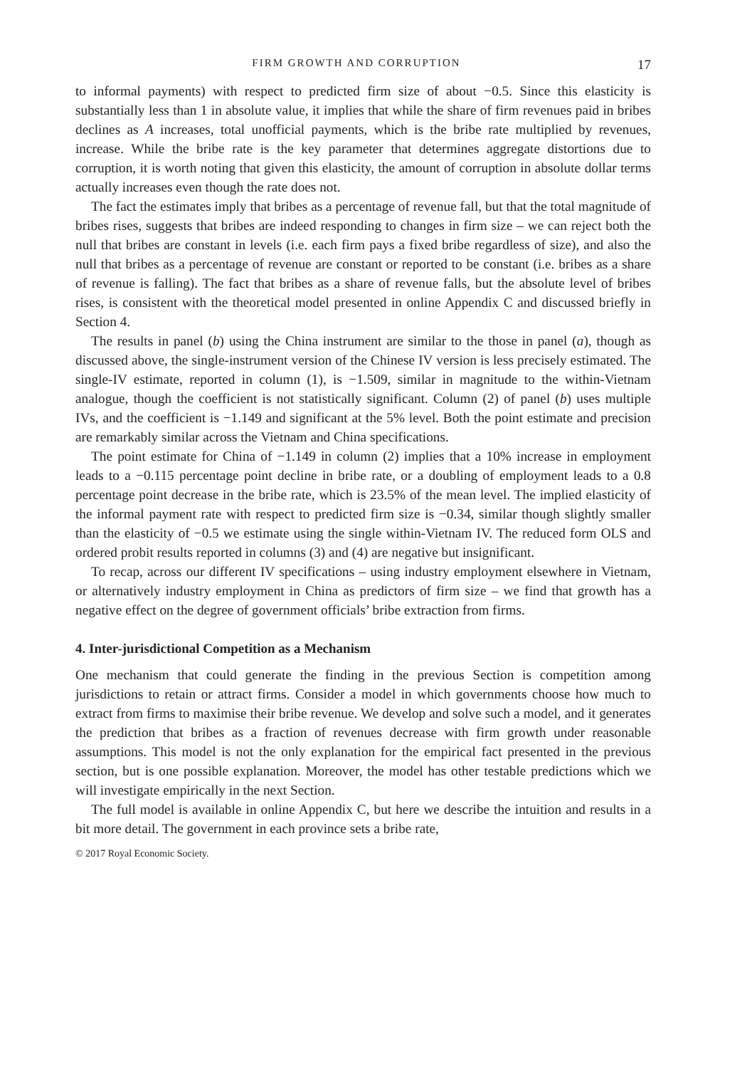FIRM GROWTH AND CORRUPTION 17
to informal payments) with respect to predicted firm size of about −0.5. Since this elasticity is substantially less than 1 in absolute value, it implies that while the share of firm revenues paid in bribes declines as A increases, total unofficial payments, which is the bribe rate multiplied by revenues, increase. While the bribe rate is the key parameter that determines aggregate distortions due to corruption, it is worth noting that given this elasticity, the amount of corruption in absolute dollar terms actually increases even though the rate does not.
The fact the estimates imply that bribes as a percentage of revenue fall, but that the total magnitude of bribes rises, suggests that bribes are indeed responding to changes in firm size – we can reject both the null that bribes are constant in levels (i.e. each firm pays a fixed bribe regardless of size), and also the null that bribes as a percentage of revenue are constant or reported to be constant (i.e. bribes as a share of revenue is falling). The fact that bribes as a share of revenue falls, but the absolute level of bribes rises, is consistent with the theoretical model presented in online Appendix C and discussed briefly in Section 4.
The results in panel (b) using the China instrument are similar to the those in panel (a), though as discussed above, the single-instrument version of the Chinese IV version is less precisely estimated. The single-IV estimate, reported in column (1), is −1.509, similar in magnitude to the within-Vietnam analogue, though the coefficient is not statistically significant. Column (2) of panel (b) uses multiple IVs, and the coefficient is −1.149 and significant at the 5% level. Both the point estimate and precision are remarkably similar across the Vietnam and China specifications.
The point estimate for China of −1.149 in column (2) implies that a 10% increase in employment leads to a −0.115 percentage point decline in bribe rate, or a doubling of employment leads to a 0.8 percentage point decrease in the bribe rate, which is 23.5% of the mean level. The implied elasticity of the informal payment rate with respect to predicted firm size is −0.34, similar though slightly smaller than the elasticity of −0.5 we estimate using the single within-Vietnam IV. The reduced form OLS and ordered probit results reported in columns (3) and (4) are negative but insignificant.
To recap, across our different IV specifications – using industry employment elsewhere in Vietnam, or alternatively industry employment in China as predictors of firm size – we find that growth has a negative effect on the degree of government officials’ bribe extraction from firms.
4. Inter-jurisdictional Competition as a Mechanism
One mechanism that could generate the finding in the previous Section is competition among jurisdictions to retain or attract firms. Consider a model in which governments choose how much to extract from firms to maximise their bribe revenue. We develop and solve such a model, and it generates the prediction that bribes as a fraction of revenues decrease with firm growth under reasonable assumptions. This model is not the only explanation for the empirical fact presented in the previous section, but is one possible explanation. Moreover, the model has other testable predictions which we will investigate empirically in the next Section.
The full model is available in online Appendix C, but here we describe the intuition and results in a bit more detail. The government in each province sets a bribe rate,
© 2017 Royal Economic Society.